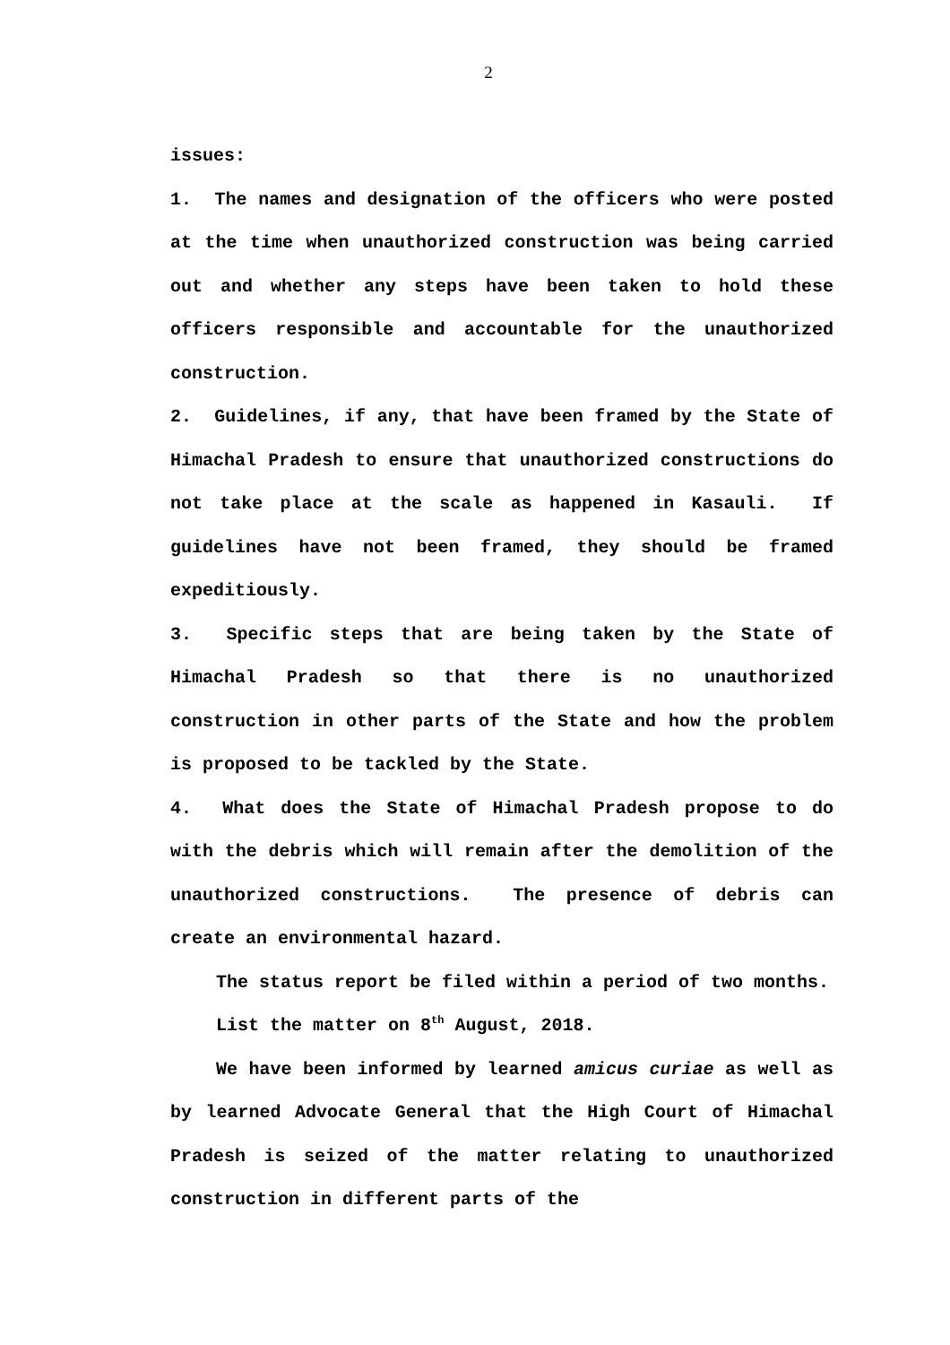2
issues:
1. The names and designation of the officers who were posted at the time when unauthorized construction was being carried out and whether any steps have been taken to hold these officers responsible and accountable for the unauthorized construction.
2. Guidelines, if any, that have been framed by the State of Himachal Pradesh to ensure that unauthorized constructions do not take place at the scale as happened in Kasauli. If guidelines have not been framed, they should be framed expeditiously.
3. Specific steps that are being taken by the State of Himachal Pradesh so that there is no unauthorized construction in other parts of the State and how the problem is proposed to be tackled by the State.
4. What does the State of Himachal Pradesh propose to do with the debris which will remain after the demolition of the unauthorized constructions. The presence of debris can create an environmental hazard.
The status report be filed within a period of two months.
List the matter on 8<sup>th</sup> August, 2018.
We have been informed by learned amicus curiae as well as by learned Advocate General that the High Court of Himachal Pradesh is seized of the matter relating to unauthorized construction in different parts of the